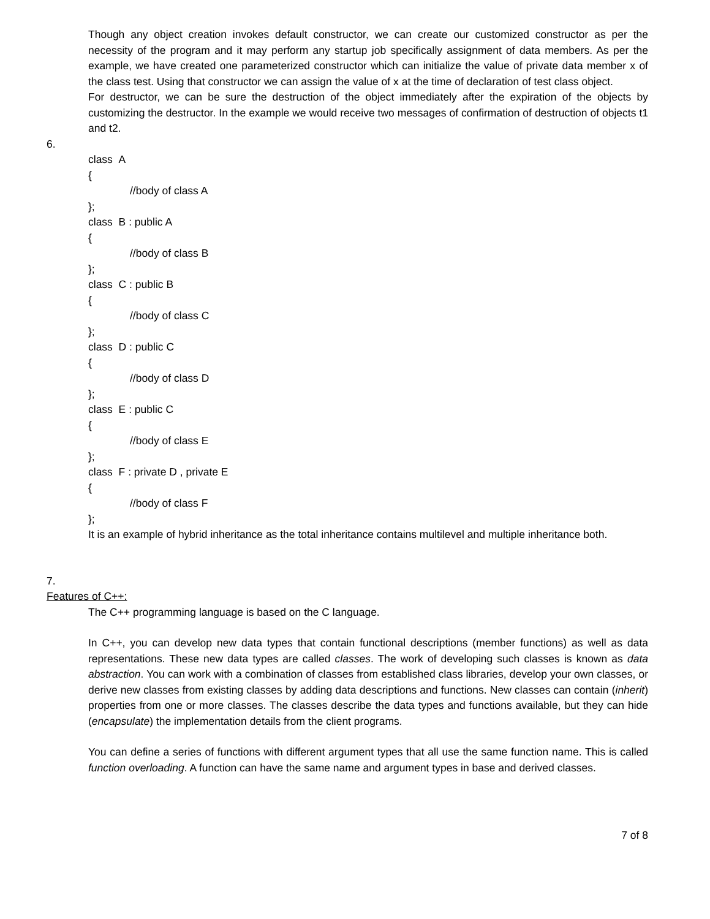Though any object creation invokes default constructor, we can create our customized constructor as per the necessity of the program and it may perform any startup job specifically assignment of data members. As per the example, we have created one parameterized constructor which can initialize the value of private data member x of the class test. Using that constructor we can assign the value of x at the time of declaration of test class object.
For destructor, we can be sure the destruction of the object immediately after the expiration of the objects by customizing the destructor. In the example we would receive two messages of confirmation of destruction of objects t1 and t2.
6.
class A
{
//body of class A
};
class B : public A
{
//body of class B
};
class C : public B
{
//body of class C
};
class D : public C
{
//body of class D
};
class E : public C
{
//body of class E
};
class F : private D , private E
{
//body of class F
};
It is an example of hybrid inheritance as the total inheritance contains multilevel and multiple inheritance both.
7.
Features of C++:
The C++ programming language is based on the C language.
In C++, you can develop new data types that contain functional descriptions (member functions) as well as data representations. These new data types are called classes. The work of developing such classes is known as data abstraction. You can work with a combination of classes from established class libraries, develop your own classes, or derive new classes from existing classes by adding data descriptions and functions. New classes can contain (inherit) properties from one or more classes. The classes describe the data types and functions available, but they can hide (encapsulate) the implementation details from the client programs.
You can define a series of functions with different argument types that all use the same function name. This is called function overloading. A function can have the same name and argument types in base and derived classes.
7 of 8